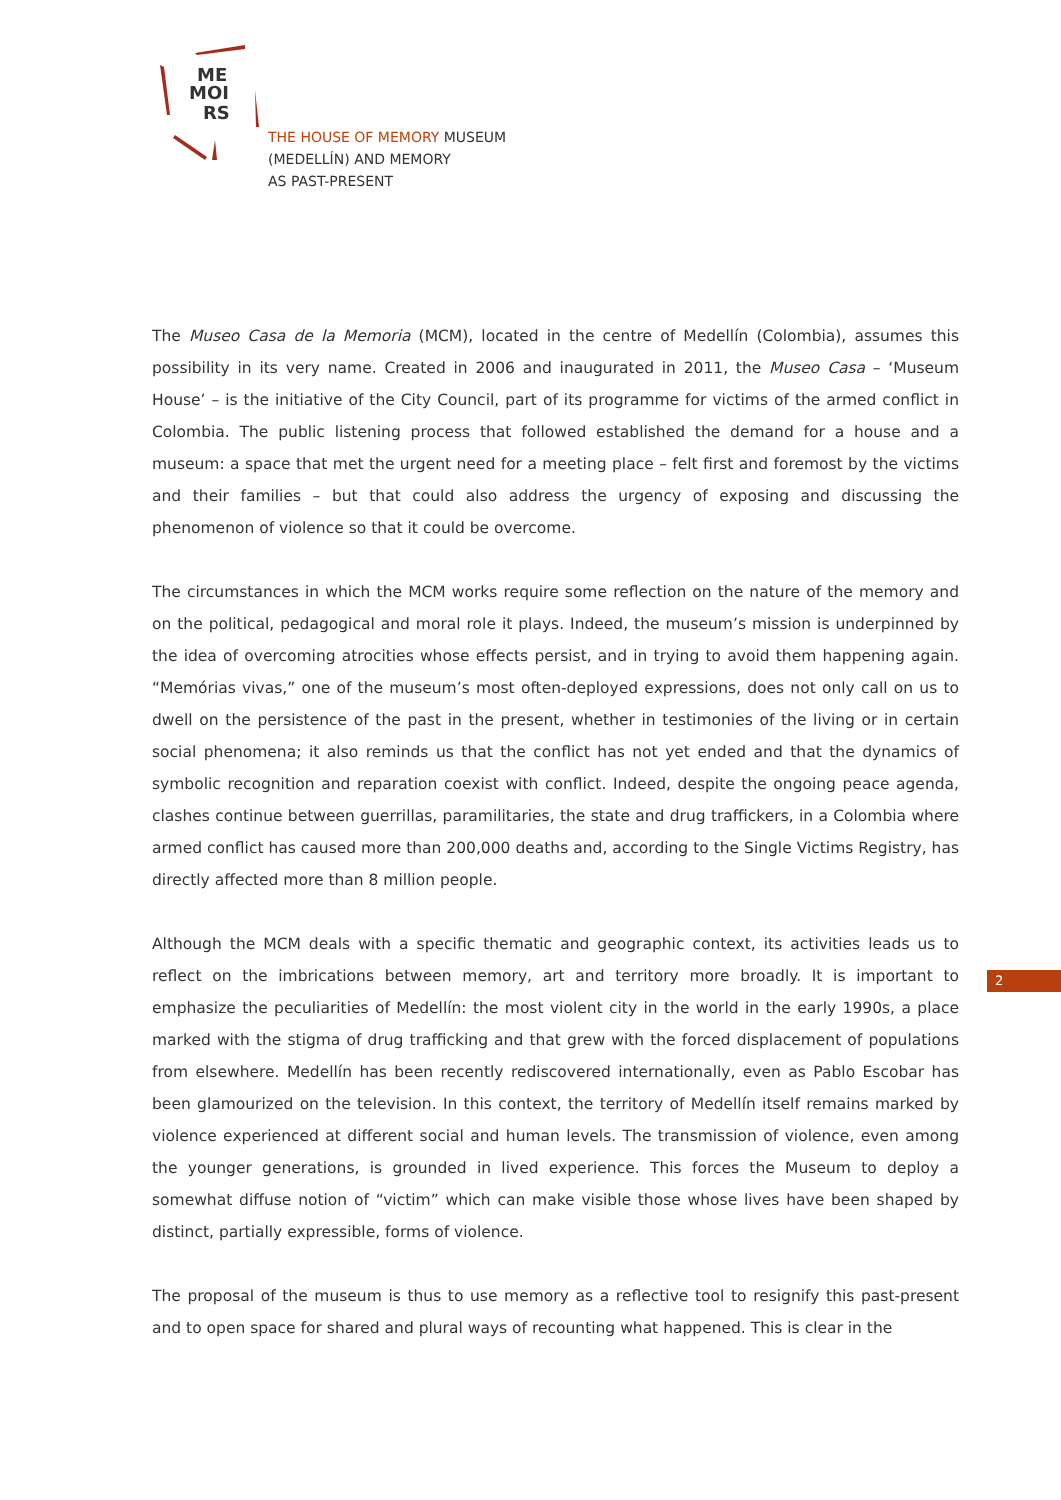ME
MOI
RS
THE HOUSE OF MEMORY MUSEUM
(MEDELLÍN) AND MEMORY
AS PAST-PRESENT
The Museo Casa de la Memoria (MCM), located in the centre of Medellín (Colombia), assumes this possibility in its very name. Created in 2006 and inaugurated in 2011, the Museo Casa – ‘Museum House’ – is the initiative of the City Council, part of its programme for victims of the armed conflict in Colombia. The public listening process that followed established the demand for a house and a museum: a space that met the urgent need for a meeting place – felt first and foremost by the victims and their families – but that could also address the urgency of exposing and discussing the phenomenon of violence so that it could be overcome.
The circumstances in which the MCM works require some reflection on the nature of the memory and on the political, pedagogical and moral role it plays. Indeed, the museum’s mission is underpinned by the idea of overcoming atrocities whose effects persist, and in trying to avoid them happening again. “Memórias vivas,” one of the museum’s most often-deployed expressions, does not only call on us to dwell on the persistence of the past in the present, whether in testimonies of the living or in certain social phenomena; it also reminds us that the conflict has not yet ended and that the dynamics of symbolic recognition and reparation coexist with conflict. Indeed, despite the ongoing peace agenda, clashes continue between guerrillas, paramilitaries, the state and drug traffickers, in a Colombia where armed conflict has caused more than 200,000 deaths and, according to the Single Victims Registry, has directly affected more than 8 million people.
Although the MCM deals with a specific thematic and geographic context, its activities leads us to reflect on the imbrications between memory, art and territory more broadly. It is important to emphasize the peculiarities of Medellín: the most violent city in the world in the early 1990s, a place marked with the stigma of drug trafficking and that grew with the forced displacement of populations from elsewhere. Medellín has been recently rediscovered internationally, even as Pablo Escobar has been glamourized on the television. In this context, the territory of Medellín itself remains marked by violence experienced at different social and human levels. The transmission of violence, even among the younger generations, is grounded in lived experience. This forces the Museum to deploy a somewhat diffuse notion of “victim” which can make visible those whose lives have been shaped by distinct, partially expressible, forms of violence.
The proposal of the museum is thus to use memory as a reflective tool to resignify this past-present and to open space for shared and plural ways of recounting what happened. This is clear in the
2